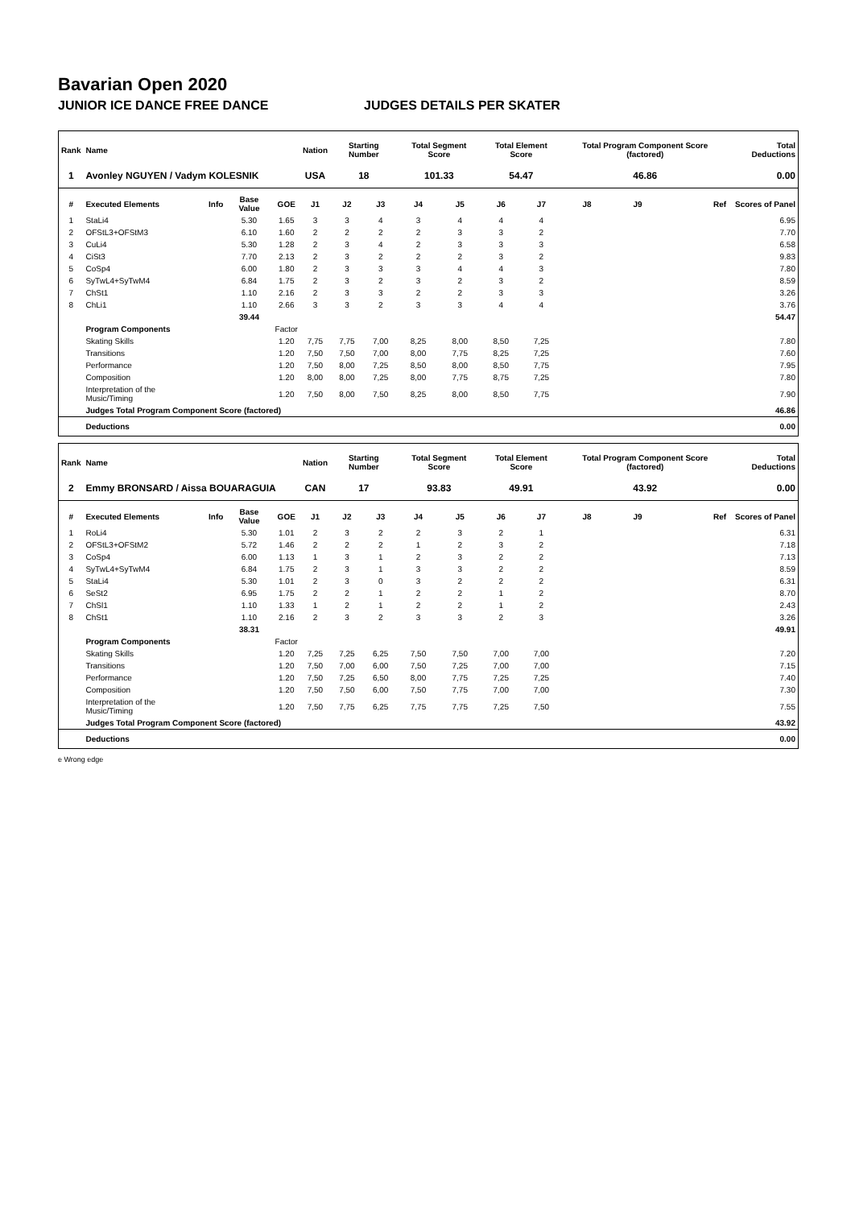Bavarian Open 2020
JUNIOR ICE DANCE FREE DANCE JUDGES DETAILS PER SKATER
| Rank | Name | | | | Nation | Starting Number | | Total Segment Score | | Total Element Score | | Total Program Component Score (factored) | | | Total Deductions |
| --- | --- | --- | --- | --- | --- | --- | --- | --- | --- | --- | --- | --- | --- | --- | --- |
| 1 | Avonley NGUYEN / Vadym KOLESNIK | | | | USA | 18 | | 101.33 | | 54.47 | | 46.86 | | | 0.00 |
| # | Executed Elements | Info | Base Value | GOE | J1 | J2 | J3 | J4 | J5 | J6 | J7 | J8 | J9 | Ref | Scores of Panel |
| 1 | StaLi4 | | 5.30 | 1.65 | 3 | 3 | 4 | 3 | 4 | 4 | 4 | | | | 6.95 |
| 2 | OFStL3+OFStM3 | | 6.10 | 1.60 | 2 | 2 | 2 | 2 | 3 | 3 | 2 | | | | 7.70 |
| 3 | CuLi4 | | 5.30 | 1.28 | 2 | 3 | 4 | 2 | 3 | 3 | 3 | | | | 6.58 |
| 4 | CiSt3 | | 7.70 | 2.13 | 2 | 3 | 2 | 2 | 2 | 3 | 2 | | | | 9.83 |
| 5 | CoSp4 | | 6.00 | 1.80 | 2 | 3 | 3 | 3 | 4 | 4 | 3 | | | | 7.80 |
| 6 | SyTwL4+SyTwM4 | | 6.84 | 1.75 | 2 | 3 | 2 | 3 | 2 | 3 | 2 | | | | 8.59 |
| 7 | ChSt1 | | 1.10 | 2.16 | 2 | 3 | 3 | 2 | 2 | 3 | 3 | | | | 3.26 |
| 8 | ChLi1 | | 1.10 | 2.66 | 3 | 3 | 2 | 3 | 3 | 4 | 4 | | | | 3.76 |
| | | | 39.44 | | | | | | | | | | | | 54.47 |
| | Program Components | | | Factor | | | | | | | | | | | |
| | Skating Skills | | | 1.20 | 7,75 | 7,75 | 7,00 | 8,25 | 8,00 | 8,50 | 7,25 | | | | 7.80 |
| | Transitions | | | 1.20 | 7,50 | 7,50 | 7,00 | 8,00 | 7,75 | 8,25 | 7,25 | | | | 7.60 |
| | Performance | | | 1.20 | 7,50 | 8,00 | 7,25 | 8,50 | 8,00 | 8,50 | 7,75 | | | | 7.95 |
| | Composition | | | 1.20 | 8,00 | 8,00 | 7,25 | 8,00 | 7,75 | 8,75 | 7,25 | | | | 7.80 |
| | Interpretation of the Music/Timing | | | 1.20 | 7,50 | 8,00 | 7,50 | 8,25 | 8,00 | 8,50 | 7,75 | | | | 7.90 |
| | Judges Total Program Component Score (factored) | | | | | | | | | | | | | | 46.86 |
| | Deductions | | | | | | | | | | | | | | 0.00 |
| Rank | Name | | | | Nation | Starting Number | | Total Segment Score | | Total Element Score | | Total Program Component Score (factored) | | | Total Deductions |
| --- | --- | --- | --- | --- | --- | --- | --- | --- | --- | --- | --- | --- | --- | --- | --- |
| 2 | Emmy BRONSARD / Aissa BOUARAGUIA | | | | CAN | 17 | | 93.83 | | 49.91 | | 43.92 | | | 0.00 |
| # | Executed Elements | Info | Base Value | GOE | J1 | J2 | J3 | J4 | J5 | J6 | J7 | J8 | J9 | Ref | Scores of Panel |
| 1 | RoLi4 | | 5.30 | 1.01 | 2 | 3 | 2 | 2 | 3 | 2 | 1 | | | | 6.31 |
| 2 | OFStL3+OFStM2 | | 5.72 | 1.46 | 2 | 2 | 2 | 1 | 2 | 3 | 2 | | | | 7.18 |
| 3 | CoSp4 | | 6.00 | 1.13 | 1 | 3 | 1 | 2 | 3 | 2 | 2 | | | | 7.13 |
| 4 | SyTwL4+SyTwM4 | | 6.84 | 1.75 | 2 | 3 | 1 | 3 | 3 | 2 | 2 | | | | 8.59 |
| 5 | StaLi4 | | 5.30 | 1.01 | 2 | 3 | 0 | 3 | 2 | 2 | 2 | | | | 6.31 |
| 6 | SeSt2 | | 6.95 | 1.75 | 2 | 2 | 1 | 2 | 2 | 1 | 2 | | | | 8.70 |
| 7 | ChSl1 | | 1.10 | 1.33 | 1 | 2 | 1 | 2 | 2 | 1 | 2 | | | | 2.43 |
| 8 | ChSt1 | | 1.10 | 2.16 | 2 | 3 | 2 | 3 | 3 | 2 | 3 | | | | 3.26 |
| | | | 38.31 | | | | | | | | | | | | 49.91 |
| | Program Components | | | Factor | | | | | | | | | | | |
| | Skating Skills | | | 1.20 | 7,25 | 7,25 | 6,25 | 7,50 | 7,50 | 7,00 | 7,00 | | | | 7.20 |
| | Transitions | | | 1.20 | 7,50 | 7,00 | 6,00 | 7,50 | 7,25 | 7,00 | 7,00 | | | | 7.15 |
| | Performance | | | 1.20 | 7,50 | 7,25 | 6,50 | 8,00 | 7,75 | 7,25 | 7,25 | | | | 7.40 |
| | Composition | | | 1.20 | 7,50 | 7,50 | 6,00 | 7,50 | 7,75 | 7,00 | 7,00 | | | | 7.30 |
| | Interpretation of the Music/Timing | | | 1.20 | 7,50 | 7,75 | 6,25 | 7,75 | 7,75 | 7,25 | 7,50 | | | | 7.55 |
| | Judges Total Program Component Score (factored) | | | | | | | | | | | | | | 43.92 |
| | Deductions | | | | | | | | | | | | | | 0.00 |
e Wrong edge